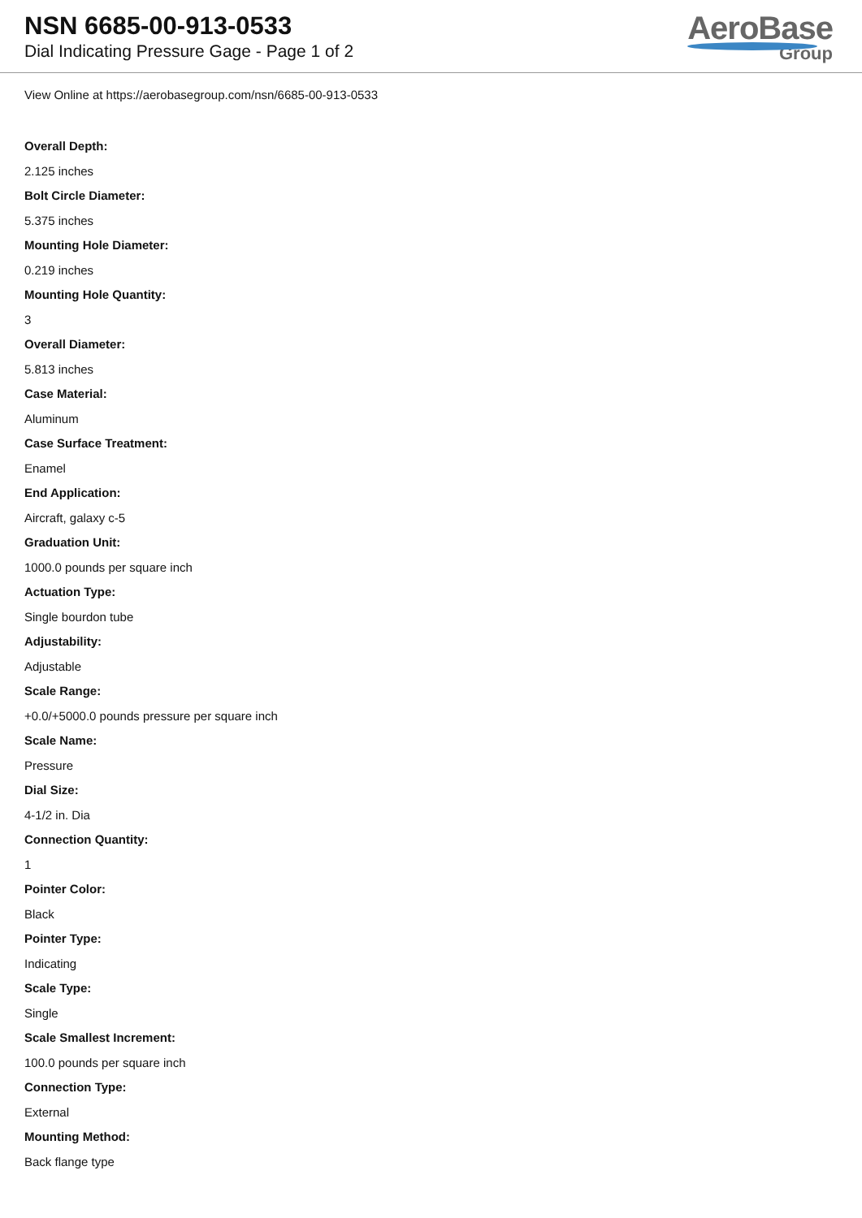NSN 6685-00-913-0533
Dial Indicating Pressure Gage - Page 1 of 2
AeroBase
Group
View Online at https://aerobasegroup.com/nsn/6685-00-913-0533
Overall Depth:
2.125 inches
Bolt Circle Diameter:
5.375 inches
Mounting Hole Diameter:
0.219 inches
Mounting Hole Quantity:
3
Overall Diameter:
5.813 inches
Case Material:
Aluminum
Case Surface Treatment:
Enamel
End Application:
Aircraft, galaxy c-5
Graduation Unit:
1000.0 pounds per square inch
Actuation Type:
Single bourdon tube
Adjustability:
Adjustable
Scale Range:
+0.0/+5000.0 pounds pressure per square inch
Scale Name:
Pressure
Dial Size:
4-1/2 in. Dia
Connection Quantity:
1
Pointer Color:
Black
Pointer Type:
Indicating
Scale Type:
Single
Scale Smallest Increment:
100.0 pounds per square inch
Connection Type:
External
Mounting Method:
Back flange type